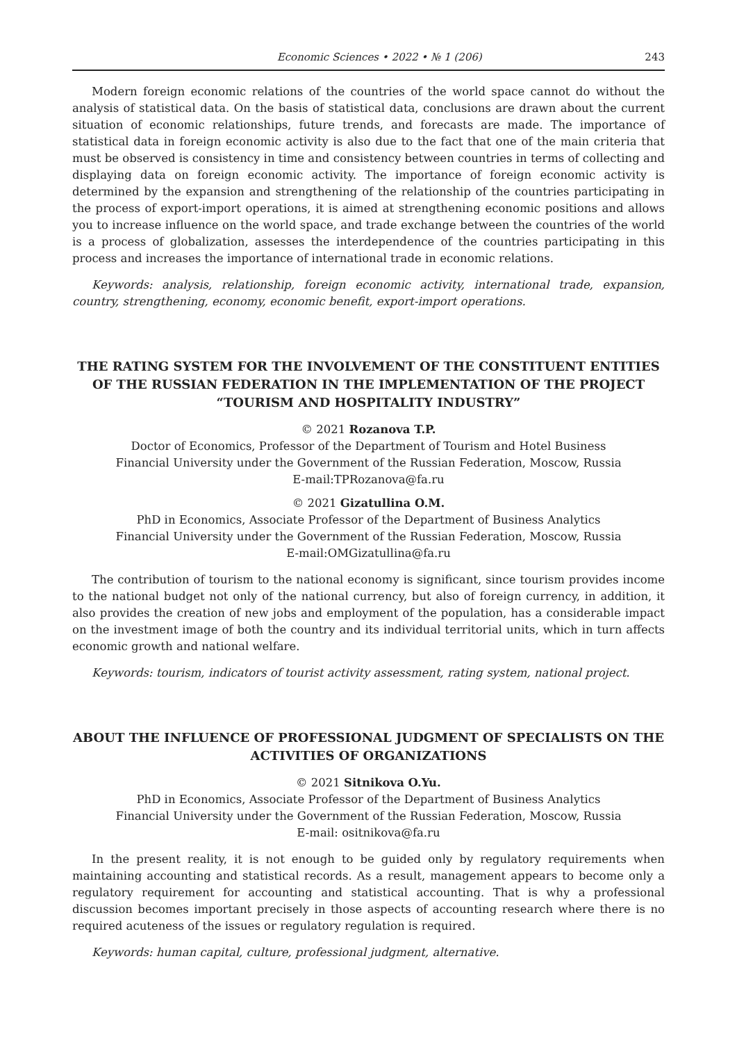Economic Sciences • 2022 • № 1 (206) 243
Modern foreign economic relations of the countries of the world space cannot do without the analysis of statistical data. On the basis of statistical data, conclusions are drawn about the current situation of economic relationships, future trends, and forecasts are made. The importance of statistical data in foreign economic activity is also due to the fact that one of the main criteria that must be observed is consistency in time and consistency between countries in terms of collecting and displaying data on foreign economic activity. The importance of foreign economic activity is determined by the expansion and strengthening of the relationship of the countries participating in the process of export-import operations, it is aimed at strengthening economic positions and allows you to increase influence on the world space, and trade exchange between the countries of the world is a process of globalization, assesses the interdependence of the countries participating in this process and increases the importance of international trade in economic relations.
Keywords: analysis, relationship, foreign economic activity, international trade, expansion, country, strengthening, economy, economic benefit, export-import operations.
THE RATING SYSTEM FOR THE INVOLVEMENT OF THE CONSTITUENT ENTITIES OF THE RUSSIAN FEDERATION IN THE IMPLEMENTATION OF THE PROJECT “TOURISM AND HOSPITALITY INDUSTRY”
© 2021 Rozanova T.P.
Doctor of Economics, Professor of the Department of Tourism and Hotel Business
Financial University under the Government of the Russian Federation, Moscow, Russia
E-mail:TPRozanova@fa.ru
© 2021 Gizatullina O.M.
PhD in Economics, Associate Professor of the Department of Business Analytics
Financial University under the Government of the Russian Federation, Moscow, Russia
E-mail:OMGizatullina@fa.ru
The contribution of tourism to the national economy is significant, since tourism provides income to the national budget not only of the national currency, but also of foreign currency, in addition, it also provides the creation of new jobs and employment of the population, has a considerable impact on the investment image of both the country and its individual territorial units, which in turn affects economic growth and national welfare.
Keywords: tourism, indicators of tourist activity assessment, rating system, national project.
ABOUT THE INFLUENCE OF PROFESSIONAL JUDGMENT OF SPECIALISTS ON THE ACTIVITIES OF ORGANIZATIONS
© 2021 Sitnikova O.Yu.
PhD in Economics, Associate Professor of the Department of Business Analytics
Financial University under the Government of the Russian Federation, Moscow, Russia
E-mail: ositnikova@fa.ru
In the present reality, it is not enough to be guided only by regulatory requirements when maintaining accounting and statistical records. As a result, management appears to become only a regulatory requirement for accounting and statistical accounting. That is why a professional discussion becomes important precisely in those aspects of accounting research where there is no required acuteness of the issues or regulatory regulation is required.
Keywords: human capital, culture, professional judgment, alternative.